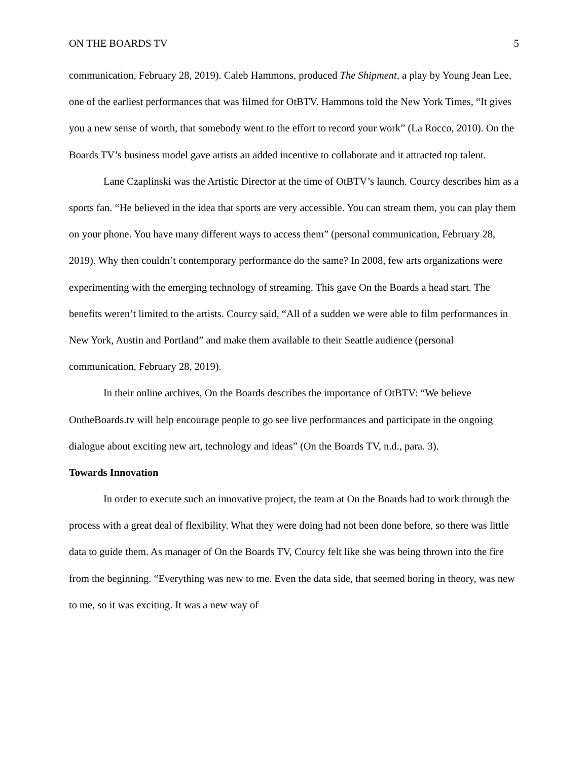ON THE BOARDS TV 5
communication, February 28, 2019). Caleb Hammons, produced The Shipment, a play by Young Jean Lee, one of the earliest performances that was filmed for OtBTV. Hammons told the New York Times, “It gives you a new sense of worth, that somebody went to the effort to record your work” (La Rocco, 2010). On the Boards TV’s business model gave artists an added incentive to collaborate and it attracted top talent.
Lane Czaplinski was the Artistic Director at the time of OtBTV’s launch. Courcy describes him as a sports fan. “He believed in the idea that sports are very accessible. You can stream them, you can play them on your phone. You have many different ways to access them” (personal communication, February 28, 2019). Why then couldn’t contemporary performance do the same? In 2008, few arts organizations were experimenting with the emerging technology of streaming. This gave On the Boards a head start. The benefits weren’t limited to the artists. Courcy said, “All of a sudden we were able to film performances in New York, Austin and Portland” and make them available to their Seattle audience (personal communication, February 28, 2019).
In their online archives, On the Boards describes the importance of OtBTV: “We believe OntheBoards.tv will help encourage people to go see live performances and participate in the ongoing dialogue about exciting new art, technology and ideas” (On the Boards TV, n.d., para. 3).
Towards Innovation
In order to execute such an innovative project, the team at On the Boards had to work through the process with a great deal of flexibility. What they were doing had not been done before, so there was little data to guide them. As manager of On the Boards TV, Courcy felt like she was being thrown into the fire from the beginning. “Everything was new to me. Even the data side, that seemed boring in theory, was new to me, so it was exciting. It was a new way of